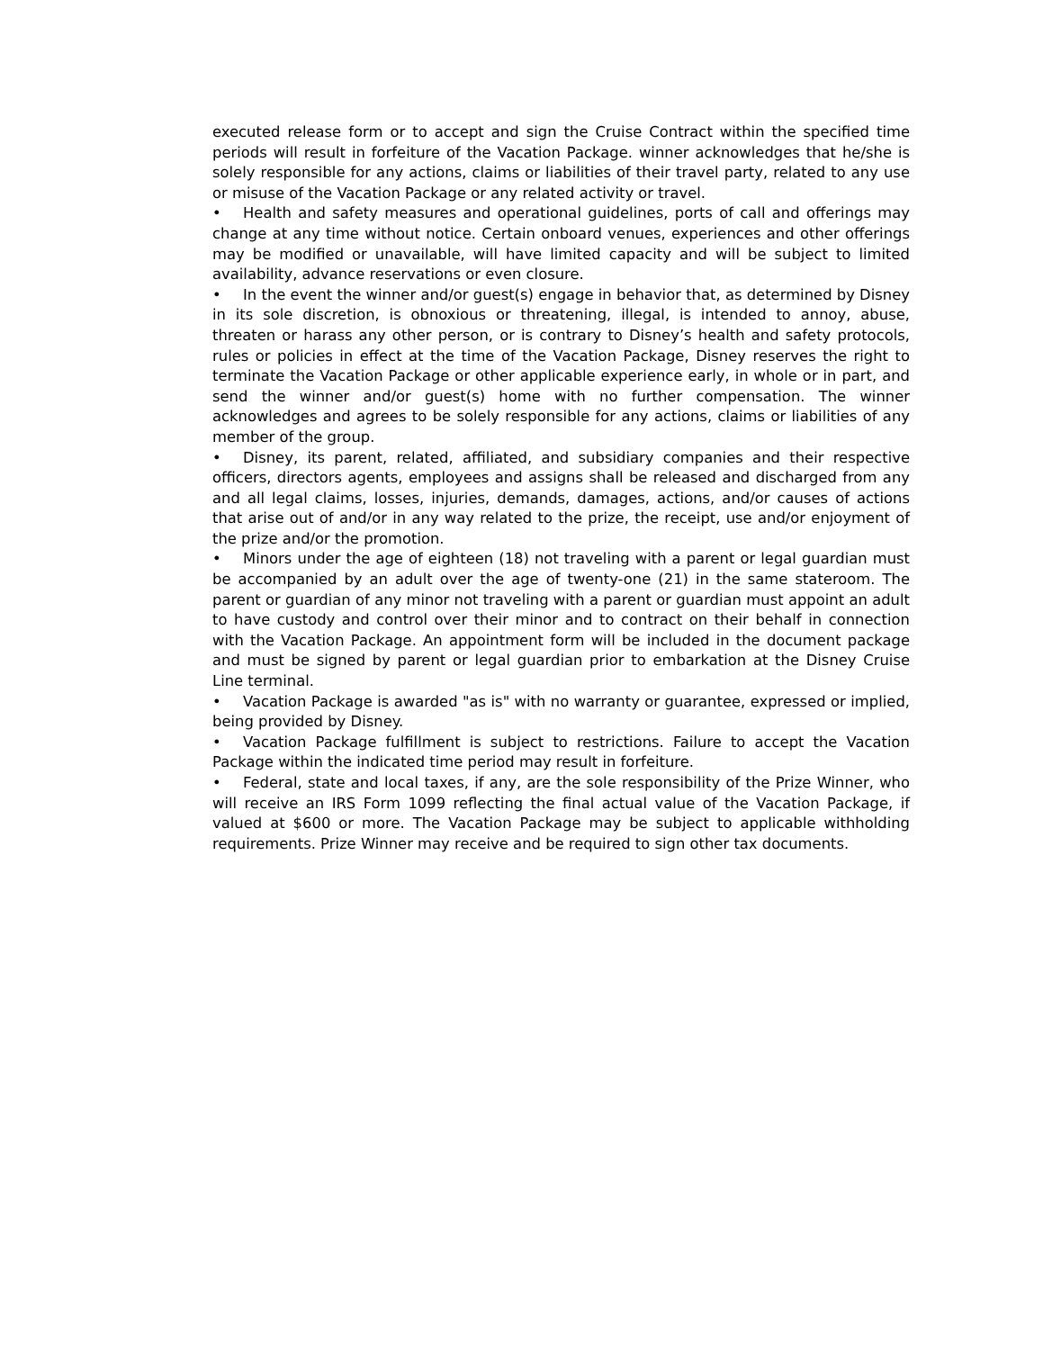executed release form or to accept and sign the Cruise Contract within the specified time periods will result in forfeiture of the Vacation Package. winner acknowledges that he/she is solely responsible for any actions, claims or liabilities of their travel party, related to any use or misuse of the Vacation Package or any related activity or travel.
• Health and safety measures and operational guidelines, ports of call and offerings may change at any time without notice. Certain onboard venues, experiences and other offerings may be modified or unavailable, will have limited capacity and will be subject to limited availability, advance reservations or even closure.
• In the event the winner and/or guest(s) engage in behavior that, as determined by Disney in its sole discretion, is obnoxious or threatening, illegal, is intended to annoy, abuse, threaten or harass any other person, or is contrary to Disney’s health and safety protocols, rules or policies in effect at the time of the Vacation Package, Disney reserves the right to terminate the Vacation Package or other applicable experience early, in whole or in part, and send the winner and/or guest(s) home with no further compensation. The winner acknowledges and agrees to be solely responsible for any actions, claims or liabilities of any member of the group.
• Disney, its parent, related, affiliated, and subsidiary companies and their respective officers, directors agents, employees and assigns shall be released and discharged from any and all legal claims, losses, injuries, demands, damages, actions, and/or causes of actions that arise out of and/or in any way related to the prize, the receipt, use and/or enjoyment of the prize and/or the promotion.
• Minors under the age of eighteen (18) not traveling with a parent or legal guardian must be accompanied by an adult over the age of twenty-one (21) in the same stateroom. The parent or guardian of any minor not traveling with a parent or guardian must appoint an adult to have custody and control over their minor and to contract on their behalf in connection with the Vacation Package. An appointment form will be included in the document package and must be signed by parent or legal guardian prior to embarkation at the Disney Cruise Line terminal.
• Vacation Package is awarded "as is" with no warranty or guarantee, expressed or implied, being provided by Disney.
• Vacation Package fulfillment is subject to restrictions. Failure to accept the Vacation Package within the indicated time period may result in forfeiture.
• Federal, state and local taxes, if any, are the sole responsibility of the Prize Winner, who will receive an IRS Form 1099 reflecting the final actual value of the Vacation Package, if valued at $600 or more. The Vacation Package may be subject to applicable withholding requirements. Prize Winner may receive and be required to sign other tax documents.